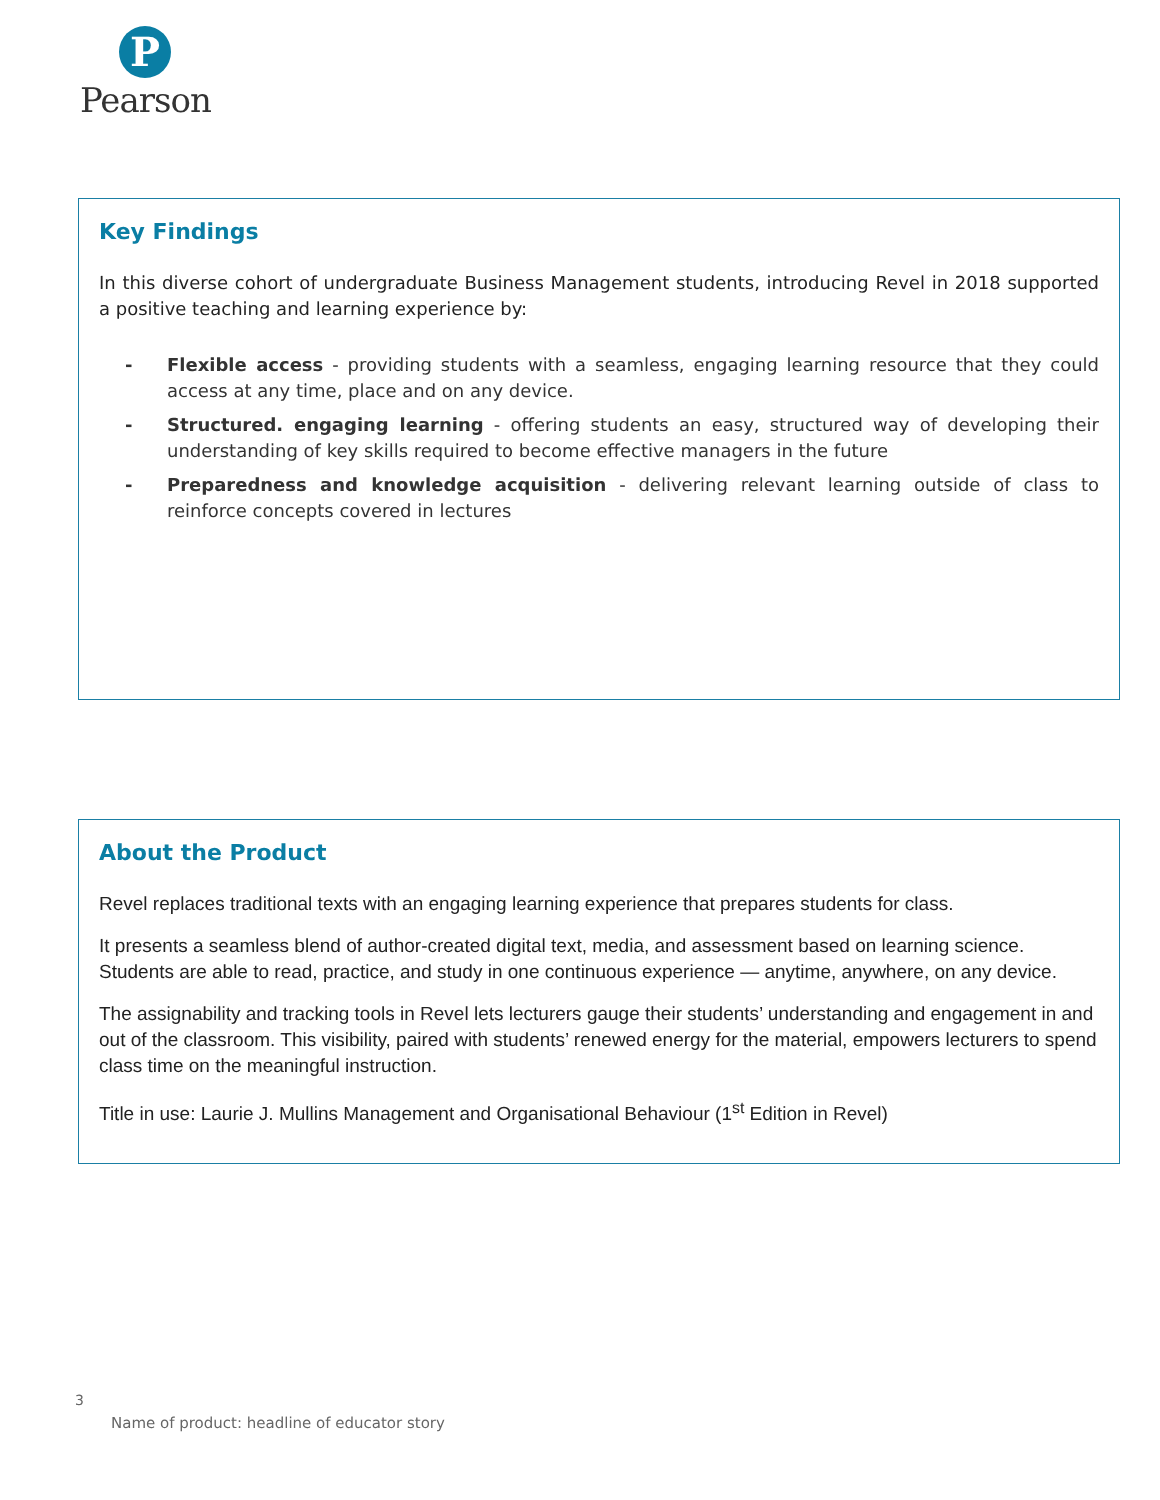P
Pearson
Key Findings
In this diverse cohort of undergraduate Business Management students, introducing Revel in 2018 supported a positive teaching and learning experience by:
- Flexible access - providing students with a seamless, engaging learning resource that they could access at any time, place and on any device.
- Structured. engaging learning - offering students an easy, structured way of developing their understanding of key skills required to become effective managers in the future
- Preparedness and knowledge acquisition - delivering relevant learning outside of class to reinforce concepts covered in lectures
About the Product
Revel replaces traditional texts with an engaging learning experience that prepares students for class.
It presents a seamless blend of author-created digital text, media, and assessment based on learning science. Students are able to read, practice, and study in one continuous experience — anytime, anywhere, on any device.
The assignability and tracking tools in Revel lets lecturers gauge their students’ understanding and engagement in and out of the classroom. This visibility, paired with students’ renewed energy for the material, empowers lecturers to spend class time on the meaningful instruction.
Title in use: Laurie J. Mullins Management and Organisational Behaviour (1<sup>st</sup> Edition in Revel)
3
Name of product: headline of educator story